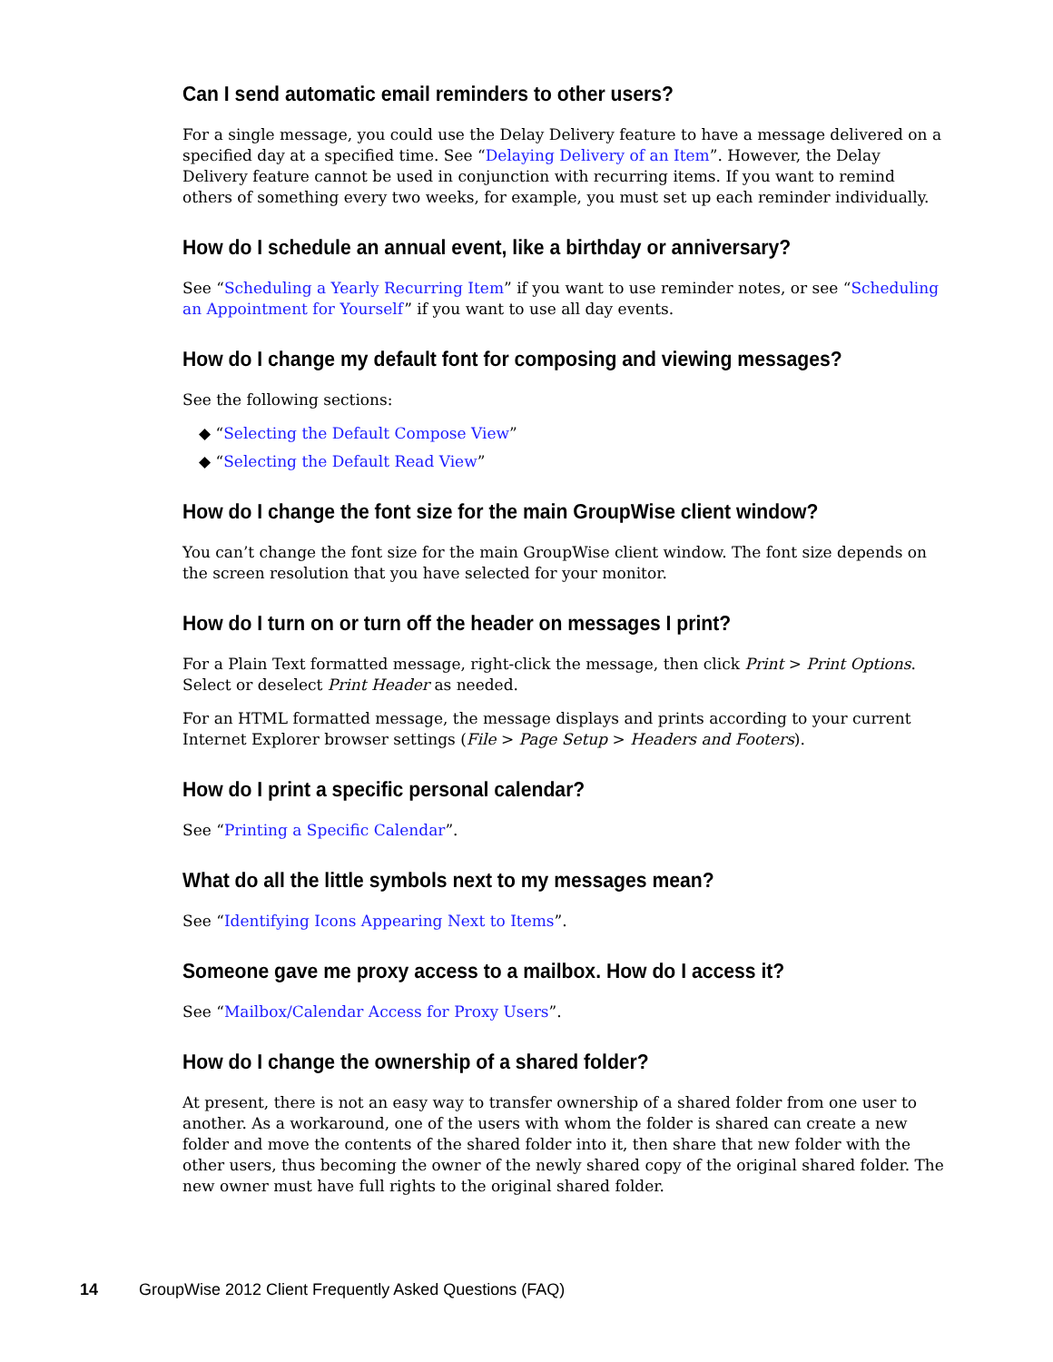Can I send automatic email reminders to other users?
For a single message, you could use the Delay Delivery feature to have a message delivered on a specified day at a specified time. See “Delaying Delivery of an Item”. However, the Delay Delivery feature cannot be used in conjunction with recurring items. If you want to remind others of something every two weeks, for example, you must set up each reminder individually.
How do I schedule an annual event, like a birthday or anniversary?
See “Scheduling a Yearly Recurring Item” if you want to use reminder notes, or see “Scheduling an Appointment for Yourself” if you want to use all day events.
How do I change my default font for composing and viewing messages?
See the following sections:
◆ “Selecting the Default Compose View”
◆ “Selecting the Default Read View”
How do I change the font size for the main GroupWise client window?
You can’t change the font size for the main GroupWise client window. The font size depends on the screen resolution that you have selected for your monitor.
How do I turn on or turn off the header on messages I print?
For a Plain Text formatted message, right-click the message, then click Print > Print Options. Select or deselect Print Header as needed.
For an HTML formatted message, the message displays and prints according to your current Internet Explorer browser settings (File > Page Setup > Headers and Footers).
How do I print a specific personal calendar?
See “Printing a Specific Calendar”.
What do all the little symbols next to my messages mean?
See “Identifying Icons Appearing Next to Items”.
Someone gave me proxy access to a mailbox. How do I access it?
See “Mailbox/Calendar Access for Proxy Users”.
How do I change the ownership of a shared folder?
At present, there is not an easy way to transfer ownership of a shared folder from one user to another. As a workaround, one of the users with whom the folder is shared can create a new folder and move the contents of the shared folder into it, then share that new folder with the other users, thus becoming the owner of the newly shared copy of the original shared folder. The new owner must have full rights to the original shared folder.
14 GroupWise 2012 Client Frequently Asked Questions (FAQ)